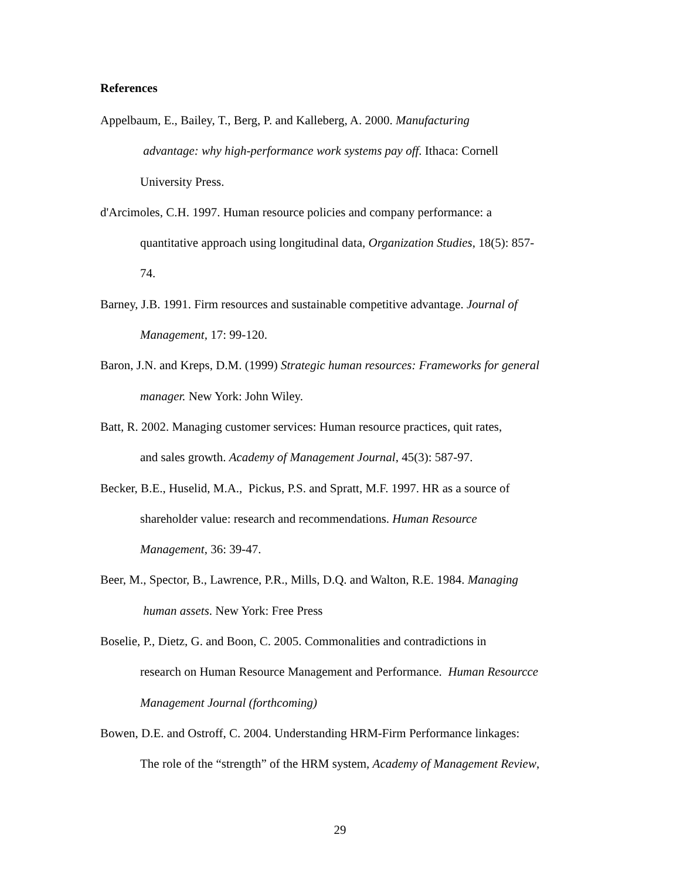References
Appelbaum, E., Bailey, T., Berg, P. and Kalleberg, A. 2000. Manufacturing
advantage: why high-performance work systems pay off. Ithaca: Cornell
University Press.
d'Arcimoles, C.H. 1997. Human resource policies and company performance: a
quantitative approach using longitudinal data, Organization Studies, 18(5): 857-
74.
Barney, J.B. 1991. Firm resources and sustainable competitive advantage. Journal of
Management, 17: 99-120.
Baron, J.N. and Kreps, D.M. (1999) Strategic human resources: Frameworks for general
manager. New York: John Wiley.
Batt, R. 2002. Managing customer services: Human resource practices, quit rates,
and sales growth. Academy of Management Journal, 45(3): 587-97.
Becker, B.E., Huselid, M.A., Pickus, P.S. and Spratt, M.F. 1997. HR as a source of
shareholder value: research and recommendations. Human Resource
Management, 36: 39-47.
Beer, M., Spector, B., Lawrence, P.R., Mills, D.Q. and Walton, R.E. 1984. Managing
human assets. New York: Free Press
Boselie, P., Dietz, G. and Boon, C. 2005. Commonalities and contradictions in
research on Human Resource Management and Performance. Human Resourcce
Management Journal (forthcoming)
Bowen, D.E. and Ostroff, C. 2004. Understanding HRM-Firm Performance linkages:
The role of the “strength” of the HRM system, Academy of Management Review,
29